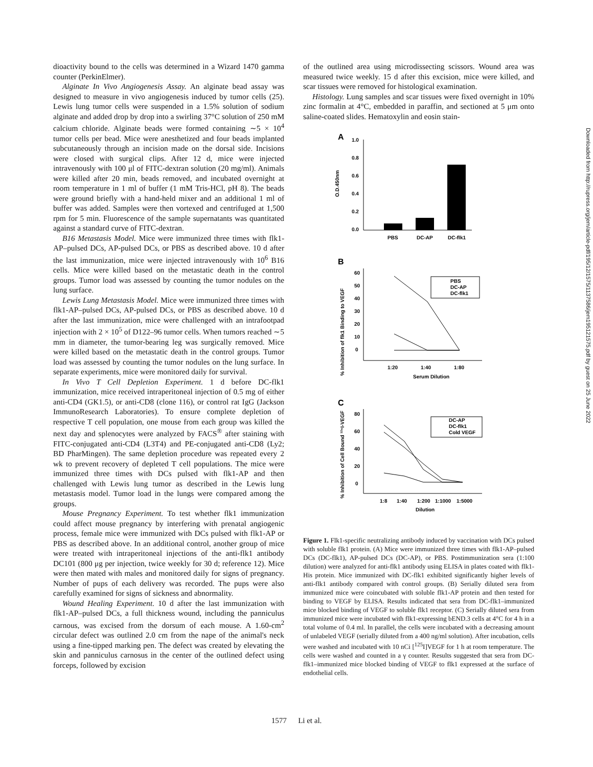dioactivity bound to the cells was determined in a Wizard 1470 gamma counter (PerkinElmer).
Alginate In Vivo Angiogenesis Assay. An alginate bead assay was designed to measure in vivo angiogenesis induced by tumor cells (25). Lewis lung tumor cells were suspended in a 1.5% solution of sodium alginate and added drop by drop into a swirling 37°C solution of 250 mM calcium chloride. Alginate beads were formed containing ∼5 × 10<sup>4</sup> tumor cells per bead. Mice were anesthetized and four beads implanted subcutaneously through an incision made on the dorsal side. Incisions were closed with surgical clips. After 12 d, mice were injected intravenously with 100 μl of FITC-dextran solution (20 mg/ml). Animals were killed after 20 min, beads removed, and incubated overnight at room temperature in 1 ml of buffer (1 mM Tris-HCl, pH 8). The beads were ground briefly with a hand-held mixer and an additional 1 ml of buffer was added. Samples were then vortexed and centrifuged at 1,500 rpm for 5 min. Fluorescence of the sample supernatants was quantitated against a standard curve of FITC-dextran.
B16 Metastasis Model. Mice were immunized three times with flk1-AP–pulsed DCs, AP-pulsed DCs, or PBS as described above. 10 d after the last immunization, mice were injected intravenously with 10<sup>6</sup> B16 cells. Mice were killed based on the metastatic death in the control groups. Tumor load was assessed by counting the tumor nodules on the lung surface.
Lewis Lung Metastasis Model. Mice were immunized three times with flk1-AP–pulsed DCs, AP-pulsed DCs, or PBS as described above. 10 d after the last immunization, mice were challenged with an intrafootpad injection with 2 × 10<sup>5</sup> of D122–96 tumor cells. When tumors reached ∼5 mm in diameter, the tumor-bearing leg was surgically removed. Mice were killed based on the metastatic death in the control groups. Tumor load was assessed by counting the tumor nodules on the lung surface. In separate experiments, mice were monitored daily for survival.
In Vivo T Cell Depletion Experiment. 1 d before DC-flk1 immunization, mice received intraperitoneal injection of 0.5 mg of either anti-CD4 (GK1.5), or anti-CD8 (clone 116), or control rat IgG (Jackson ImmunoResearch Laboratories). To ensure complete depletion of respective T cell population, one mouse from each group was killed the next day and splenocytes were analyzed by FACS<sup>®</sup> after staining with FITC-conjugated anti-CD4 (L3T4) and PE-conjugated anti-CD8 (Ly2; BD PharMingen). The same depletion procedure was repeated every 2 wk to prevent recovery of depleted T cell populations. The mice were immunized three times with DCs pulsed with flk1-AP and then challenged with Lewis lung tumor as described in the Lewis lung metastasis model. Tumor load in the lungs were compared among the groups.
Mouse Pregnancy Experiment. To test whether flk1 immunization could affect mouse pregnancy by interfering with prenatal angiogenic process, female mice were immunized with DCs pulsed with flk1-AP or PBS as described above. In an additional control, another group of mice were treated with intraperitoneal injections of the anti-flk1 antibody DC101 (800 μg per injection, twice weekly for 30 d; reference 12). Mice were then mated with males and monitored daily for signs of pregnancy. Number of pups of each delivery was recorded. The pups were also carefully examined for signs of sickness and abnormality.
Wound Healing Experiment. 10 d after the last immunization with flk1-AP–pulsed DCs, a full thickness wound, including the panniculus carnous, was excised from the dorsum of each mouse. A 1.60-cm<sup>2</sup> circular defect was outlined 2.0 cm from the nape of the animal's neck using a fine-tipped marking pen. The defect was created by elevating the skin and panniculus carnosus in the center of the outlined defect using forceps, followed by excision
of the outlined area using microdissecting scissors. Wound area was measured twice weekly. 15 d after this excision, mice were killed, and scar tissues were removed for histological examination.
Histology. Lung samples and scar tissues were fixed overnight in 10% zinc formalin at 4°C, embedded in paraffin, and sectioned at 5 μm onto saline-coated slides. Hematoxylin and eosin stain-
A
1.0
0.8
0.6
0.4
0.2
0.0
O.D.450nm
PBS
DC-AP
DC-flk1
B
% Inhibition of flk1 Binding to VEGF
60
50
40
30
20
10
0
PBS
DC-AP
DC-flk1
1:20
1:40
1:80
Serum Dilution
C
% Inhibition of Cell Bound ¹²⁵I-VEGF
80
60
40
20
0
DC-AP
DC-flk1
Cold VEGF
1:8
1:40
1:200
1:1000
1:5000
Dilution
Figure 1. Flk1-specific neutralizing antibody induced by vaccination with DCs pulsed with soluble flk1 protein. (A) Mice were immunized three times with flk1-AP–pulsed DCs (DC-flk1), AP-pulsed DCs (DC-AP), or PBS. Postimmunization sera (1:100 dilution) were analyzed for anti-flk1 antibody using ELISA in plates coated with flk1-His protein. Mice immunized with DC-flk1 exhibited significantly higher levels of anti-flk1 antibody compared with control groups. (B) Serially diluted sera from immunized mice were coincubated with soluble flk1-AP protein and then tested for binding to VEGF by ELISA. Results indicated that sera from DC-flk1–immunized mice blocked binding of VEGF to soluble flk1 receptor. (C) Serially diluted sera from immunized mice were incubated with flk1-expressing bEND.3 cells at 4°C for 4 h in a total volume of 0.4 ml. In parallel, the cells were incubated with a decreasing amount of unlabeled VEGF (serially diluted from a 400 ng/ml solution). After incubation, cells were washed and incubated with 10 nCi [<sup>125</sup>I]VEGF for 1 h at room temperature. The cells were washed and counted in a γ counter. Results suggested that sera from DC-flk1–immunized mice blocked binding of VEGF to flk1 expressed at the surface of endothelial cells.
Downloaded from http://rupress.org/jem/article-pdf/195/12/1575/1137586/jem19512157​5.pdf by guest on 25 June 2022
1577 Li et al.